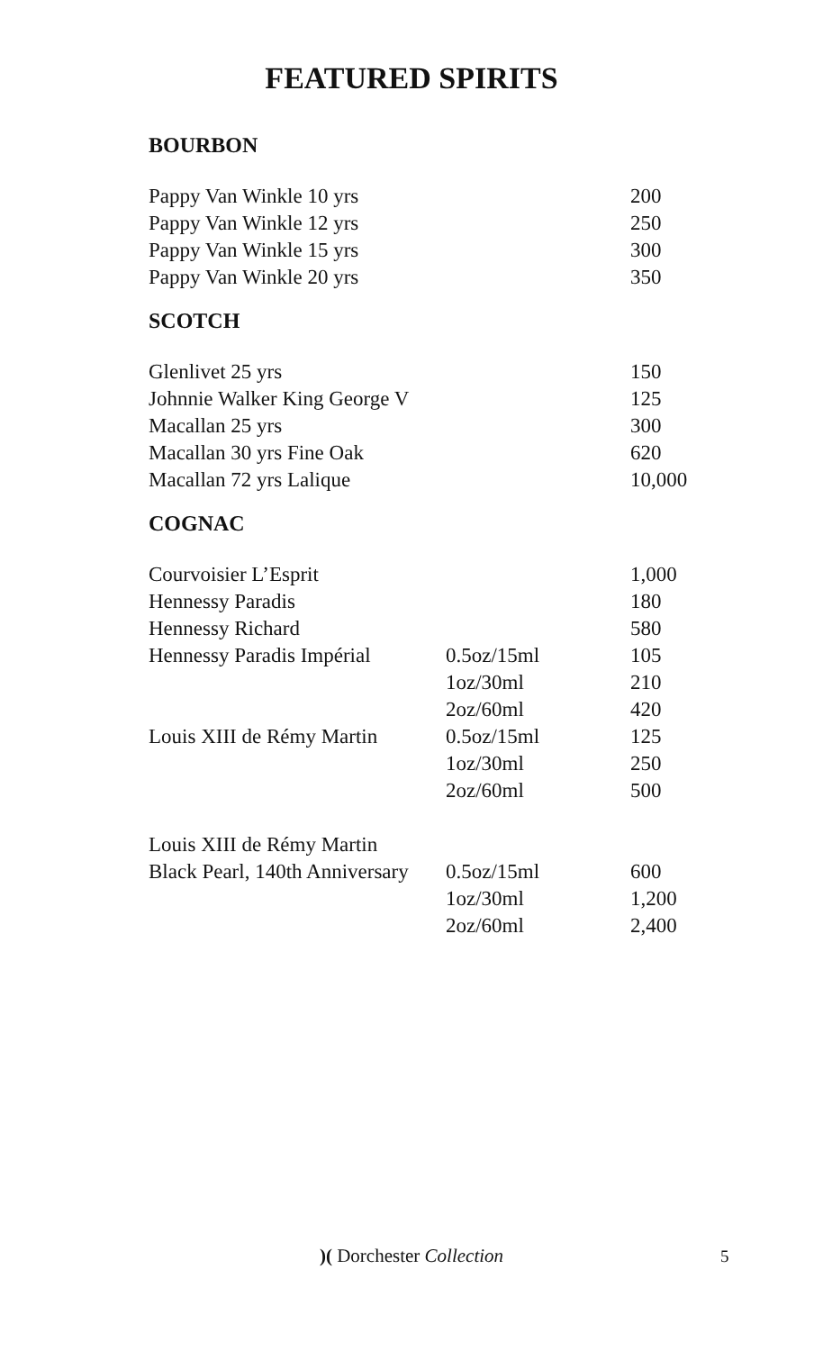FEATURED SPIRITS
BOURBON
| Pappy Van Winkle 10 yrs | | 200 |
| Pappy Van Winkle 12 yrs | | 250 |
| Pappy Van Winkle 15 yrs | | 300 |
| Pappy Van Winkle 20 yrs | | 350 |
SCOTCH
| Glenlivet 25 yrs | | 150 |
| Johnnie Walker King George V | | 125 |
| Macallan 25 yrs | | 300 |
| Macallan 30 yrs Fine Oak | | 620 |
| Macallan 72 yrs Lalique | | 10,000 |
COGNAC
| Courvoisier L’Esprit | | 1,000 |
| Hennessy Paradis | | 180 |
| Hennessy Richard | | 580 |
| Hennessy Paradis Impérial | 0.5oz/15ml | 105 |
| | 1oz/30ml | 210 |
| | 2oz/60ml | 420 |
| Louis XIII de Rémy Martin | 0.5oz/15ml | 125 |
| | 1oz/30ml | 250 |
| | 2oz/60ml | 500 |
| Louis XIII de Rémy Martin | | |
| Black Pearl, 140th Anniversary | 0.5oz/15ml | 600 |
| | 1oz/30ml | 1,200 |
| | 2oz/60ml | 2,400 |
)( Dorchester Collection 5